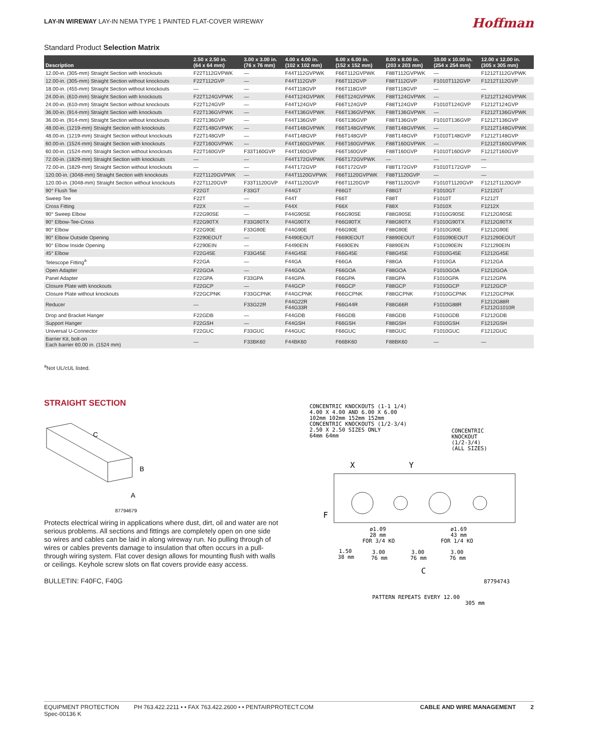LAY-IN WIREWAY LAY-IN NEMA TYPE 1 PAINTED FLAT-COVER WIREWAY
Hoffman
Standard Product Selection Matrix
| Description | 2.50 x 2.50 in. (64 x 64 mm) | 3.00 x 3.00 in. (76 x 76 mm) | 4.00 x 4.00 in. (102 x 102 mm) | 6.00 x 6.00 in. (152 x 152 mm) | 8.00 x 8.00 in. (203 x 203 mm) | 10.00 x 10.00 in. (254 x 254 mm) | 12.00 x 12.00 in. (305 x 305 mm) |
| --- | --- | --- | --- | --- | --- | --- | --- |
| 12.00-in. (305-mm) Straight Section with knockouts | F22T112GVPWK | — | F44T112GVPWK | F66T112GVPWK | F88T112GVPWK | — | F1212T112GVPWK |
| 12.00-in. (305-mm) Straight Section without knockouts | F22T112GVP | — | F44T112GVP | F66T112GVP | F88T112GVP | F1010T112GVP | F1212T112GVP |
| 18.00-in. (455-mm) Straight Section without knockouts | — | — | F44T118GVP | F66T118GVP | F88T118GVP | — | — |
| 24.00-in. (610-mm) Straight Section with knockouts | F22T124GVPWK | — | F44T124GVPWK | F66T124GVPWK | F88T124GVPWK | — | F1212T124GVPWK |
| 24.00-in. (610-mm) Straight Section without knockouts | F22T124GVP | — | F44T124GVP | F66T124GVP | F88T124GVP | F1010T124GVP | F1212T124GVP |
| 36.00-in. (914-mm) Straight Section with knockouts | F22T136GVPWK | — | F44T136GVPWK | F66T136GVPWK | F88T136GVPWK | — | F1212T136GVPWK |
| 36.00-in. (914-mm) Straight Section without knockouts | F22T136GVP | — | F44T136GVP | F66T136GVP | F88T136GVP | F1010T136GVP | F1212T136GVP |
| 48.00-in. (1219-mm) Straight Section with knockouts | F22T148GVPWK | — | F44T148GVPWK | F66T148GVPWK | F88T148GVPWK | — | F1212T148GVPWK |
| 48.00-in. (1219-mm) Straight Section without knockouts | F22T148GVP | — | F44T148GVP | F66T148GVP | F88T148GVP | F1010T148GVP | F1212T148GVP |
| 60.00-in. (1524-mm) Straight Section with knockouts | F22T160GVPWK | — | F44T160GVPWK | F66T160GVPWK | F88T160GVPWK | — | F1212T160GVPWK |
| 60.00-in. (1524-mm) Straight Section without knockouts | F22T160GVP | F33T160GVP | F44T160GVP | F66T160GVP | F88T160GVP | F1010T160GVP | F1212T160GVP |
| 72.00-in. (1829-mm) Straight Section with knockouts | — | — | F44T172GVPWK | F66T172GVPWK | — | — | — |
| 72.00-in. (1829-mm) Straight Section without knockouts | — | — | F44T172GVP | F66T172GVP | F88T172GVP | F1010T172GVP | — |
| 120.00-in. (3048-mm) Straight Section with knockouts | F22T1120GVPWK | — | F44T1120GVPWK | F66T1120GVPWK | F88T1120GVP | — | — |
| 120.00-in. (3048-mm) Straight Section without knockouts | F22T1120GVP | F33T1120GVP | F44T1120GVP | F66T1120GVP | F88T1120GVP | F1010T1120GVP | F1212T1120GVP |
| 90° Flush Tee | F22GT | F33GT | F44GT | F66GT | F88GT | F1010GT | F1212GT |
| Sweep Tee | F22T | — | F44T | F66T | F88T | F1010T | F1212T |
| Cross Fitting | F22X | — | F44X | F66X | F88X | F1010X | F1212X |
| 90° Sweep Elbow | F22G90SE | — | F44G90SE | F66G90SE | F88G90SE | F1010G90SE | F1212G90SE |
| 90° Elbow-Tee-Cross | F22G90TX | F33G90TX | F44G90TX | F66G90TX | F88G90TX | F1010G90TX | F1212G90TX |
| 90° Elbow | F22G90E | F33G90E | F44G90E | F66G90E | F88G90E | F1010G90E | F1212G90E |
| 90° Elbow Outside Opening | F2290EOUT | — | F4490EOUT | F6690EOUT | F8890EOUT | F101090EOUT | F121290EOUT |
| 90° Elbow Inside Opening | F2290EIN | — | F4490EIN | F6690EIN | F8890EIN | F101090EIN | F121290EIN |
| 45° Elbow | F22G45E | F33G45E | F44G45E | F66G45E | F88G45E | F1010G45E | F1212G45E |
| Telescope Fitting<sup>a</sup> | F22GA | — | F44GA | F66GA | F88GA | F1010GA | F1212GA |
| Open Adapter | F22GOA | — | F44GOA | F66GOA | F88GOA | F1010GOA | F1212GOA |
| Panel Adapter | F22GPA | F33GPA | F44GPA | F66GPA | F88GPA | F1010GPA | F1212GPA |
| Closure Plate with knockouts | F22GCP | — | F44GCP | F66GCP | F88GCP | F1010GCP | F1212GCP |
| Closure Plate without knockouts | F22GCPNK | F33GCPNK | F44GCPNK | F66GCPNK | F88GCPNK | F1010GCPNK | F1212GCPNK |
| Reducer | — | F33G22R | F44G22R F44G33R | F66G44R | F88G66R | F1010G88R | F1212G88R F1212G1010R |
| Drop and Bracket Hanger | F22GDB | — | F44GDB | F66GDB | F88GDB | F1010GDB | F1212GDB |
| Support Hanger | F22GSH | — | F44GSH | F66GSH | F88GSH | F1010GSH | F1212GSH |
| Universal U-Connector | F22GUC | F33GUC | F44GUC | F66GUC | F88GUC | F1010GUC | F1212GUC |
| Barrier Kit, bolt-on Each barrier 60.00 in. (1524 mm) | — | F33BK60 | F44BK60 | F66BK60 | F88BK60 | — | — |
<sup>a</sup> Not UL/cUL listed.
STRAIGHT SECTION
C
B
A
87794679
Protects electrical wiring in applications where dust, dirt, oil and water are not serious problems. All sections and fittings are completely open on one side so wires and cables can be laid in along wireway run. No pulling through of wires or cables prevents damage to insulation that often occurs in a pull-through wiring system. Flat cover design allows for mounting flush with walls or ceilings. Keyhole screw slots on flat covers provide easy access.
BULLETIN: F40FC, F40G
CONCENTRIC KNOCKOUTS (1-1 1/4)
4.00 X 4.00 AND 6.00 X 6.00
102mm 102mm 152mm 152mm
CONCENTRIC KNOCKOUTS (1/2-3/4)
2.50 X 2.50 SIZES ONLY
64mm 64mm
CONCENTRIC
KNOCKOUT
(1/2-3/4)
(ALL SIZES)
X
Y
F
ø1.09
28 mm
FOR 3/4 KO
ø1.69
43 mm
FOR 1/4 KO
1.50
38 mm
3.00
76 mm
3.00
76 mm
3.00
76 mm
C
87794743
PATTERN REPEATS EVERY 12.00
305 mm
EQUIPMENT PROTECTION
Spec-00136 K PH 763.422.2211 • • FAX 763.422.2600 • • PENTAIRPROTECT.COM CABLE AND WIRE MANAGEMENT 2